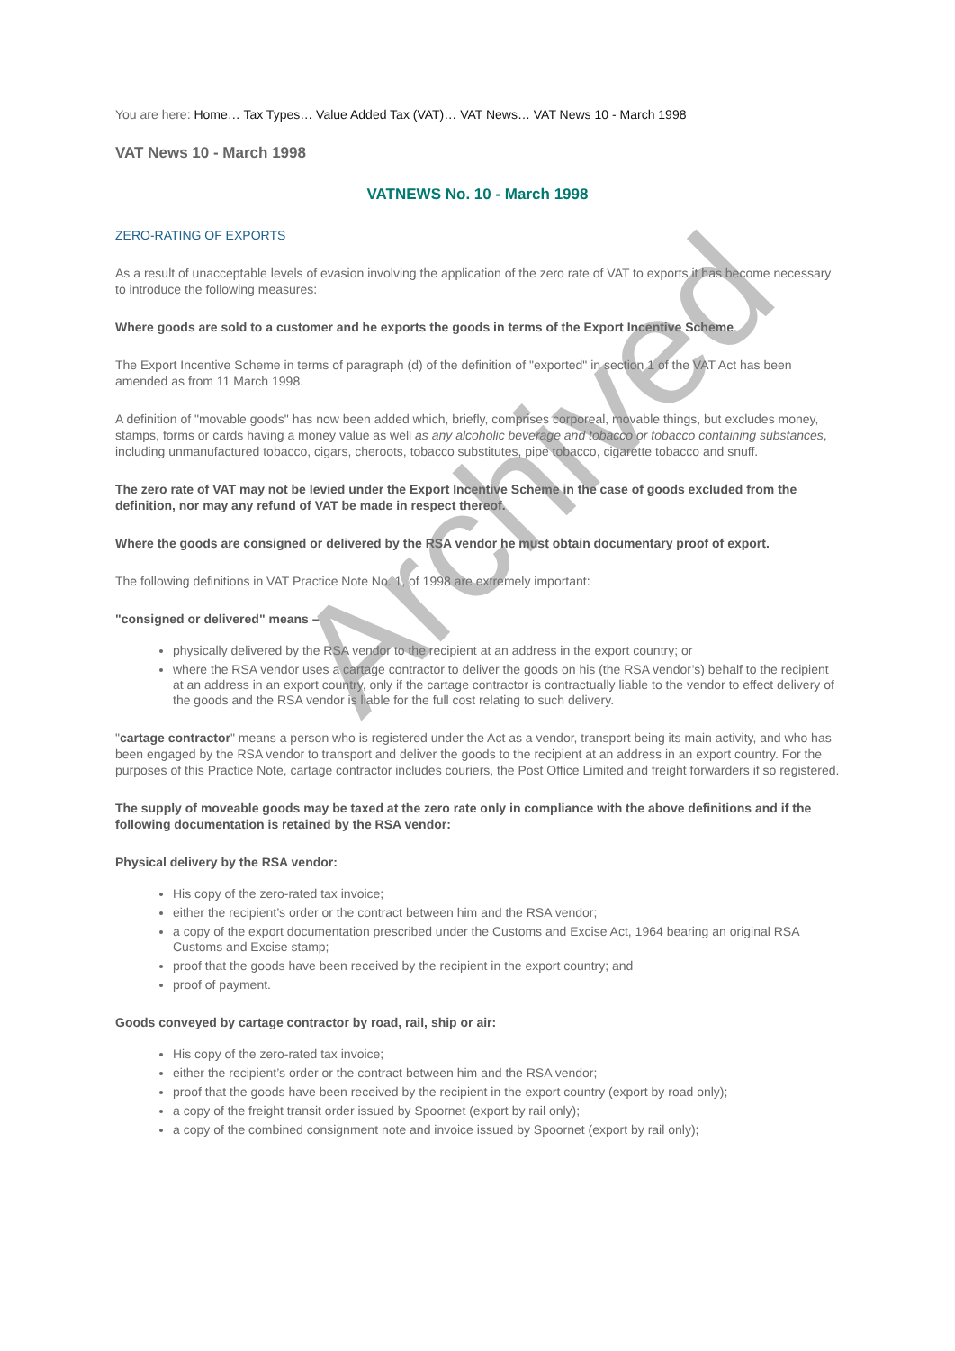You are here: Home… Tax Types… Value Added Tax (VAT)… VAT News… VAT News 10 - March 1998
VAT News 10 - March 1998
VATNEWS No. 10 - March 1998
ZERO-RATING OF EXPORTS
As a result of unacceptable levels of evasion involving the application of the zero rate of VAT to exports it has become necessary to introduce the following measures:
Where goods are sold to a customer and he exports the goods in terms of the Export Incentive Scheme.
The Export Incentive Scheme in terms of paragraph (d) of the definition of "exported" in section 1 of the VAT Act has been amended as from 11 March 1998.
A definition of "movable goods" has now been added which, briefly, comprises corporeal, movable things, but excludes money, stamps, forms or cards having a money value as well as any alcoholic beverage and tobacco or tobacco containing substances, including unmanufactured tobacco, cigars, cheroots, tobacco substitutes, pipe tobacco, cigarette tobacco and snuff.
The zero rate of VAT may not be levied under the Export Incentive Scheme in the case of goods excluded from the definition, nor may any refund of VAT be made in respect thereof.
Where the goods are consigned or delivered by the RSA vendor he must obtain documentary proof of export.
The following definitions in VAT Practice Note No. 1, of 1998 are extremely important:
"consigned or delivered" means –
physically delivered by the RSA vendor to the recipient at an address in the export country; or
where the RSA vendor uses a cartage contractor to deliver the goods on his (the RSA vendor’s) behalf to the recipient at an address in an export country, only if the cartage contractor is contractually liable to the vendor to effect delivery of the goods and the RSA vendor is liable for the full cost relating to such delivery.
"cartage contractor" means a person who is registered under the Act as a vendor, transport being its main activity, and who has been engaged by the RSA vendor to transport and deliver the goods to the recipient at an address in an export country. For the purposes of this Practice Note, cartage contractor includes couriers, the Post Office Limited and freight forwarders if so registered.
The supply of moveable goods may be taxed at the zero rate only in compliance with the above definitions and if the following documentation is retained by the RSA vendor:
Physical delivery by the RSA vendor:
His copy of the zero-rated tax invoice;
either the recipient’s order or the contract between him and the RSA vendor;
a copy of the export documentation prescribed under the Customs and Excise Act, 1964 bearing an original RSA Customs and Excise stamp;
proof that the goods have been received by the recipient in the export country; and
proof of payment.
Goods conveyed by cartage contractor by road, rail, ship or air:
His copy of the zero-rated tax invoice;
either the recipient’s order or the contract between him and the RSA vendor;
proof that the goods have been received by the recipient in the export country (export by road only);
a copy of the freight transit order issued by Spoornet (export by rail only);
a copy of the combined consignment note and invoice issued by Spoornet (export by rail only);
Archived